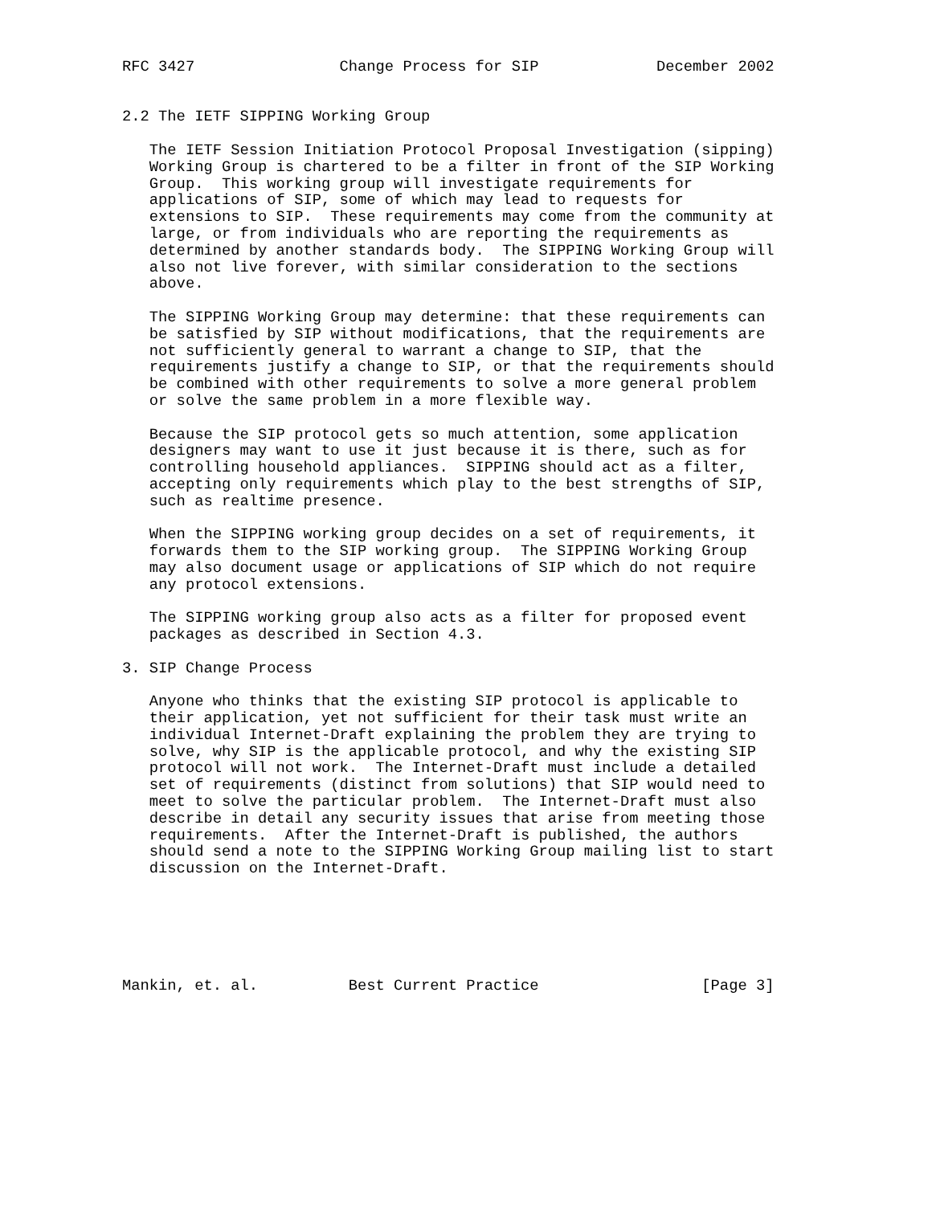RFC 3427                Change Process for SIP             December 2002


2.2 The IETF SIPPING Working Group

   The IETF Session Initiation Protocol Proposal Investigation (sipping)
   Working Group is chartered to be a filter in front of the SIP Working
   Group.  This working group will investigate requirements for
   applications of SIP, some of which may lead to requests for
   extensions to SIP.  These requirements may come from the community at
   large, or from individuals who are reporting the requirements as
   determined by another standards body.  The SIPPING Working Group will
   also not live forever, with similar consideration to the sections
   above.

   The SIPPING Working Group may determine: that these requirements can
   be satisfied by SIP without modifications, that the requirements are
   not sufficiently general to warrant a change to SIP, that the
   requirements justify a change to SIP, or that the requirements should
   be combined with other requirements to solve a more general problem
   or solve the same problem in a more flexible way.

   Because the SIP protocol gets so much attention, some application
   designers may want to use it just because it is there, such as for
   controlling household appliances.  SIPPING should act as a filter,
   accepting only requirements which play to the best strengths of SIP,
   such as realtime presence.

   When the SIPPING working group decides on a set of requirements, it
   forwards them to the SIP working group.  The SIPPING Working Group
   may also document usage or applications of SIP which do not require
   any protocol extensions.

   The SIPPING working group also acts as a filter for proposed event
   packages as described in Section 4.3.

3. SIP Change Process

   Anyone who thinks that the existing SIP protocol is applicable to
   their application, yet not sufficient for their task must write an
   individual Internet-Draft explaining the problem they are trying to
   solve, why SIP is the applicable protocol, and why the existing SIP
   protocol will not work.  The Internet-Draft must include a detailed
   set of requirements (distinct from solutions) that SIP would need to
   meet to solve the particular problem.  The Internet-Draft must also
   describe in detail any security issues that arise from meeting those
   requirements.  After the Internet-Draft is published, the authors
   should send a note to the SIPPING Working Group mailing list to start
   discussion on the Internet-Draft.






Mankin, et. al.          Best Current Practice                  [Page 3]